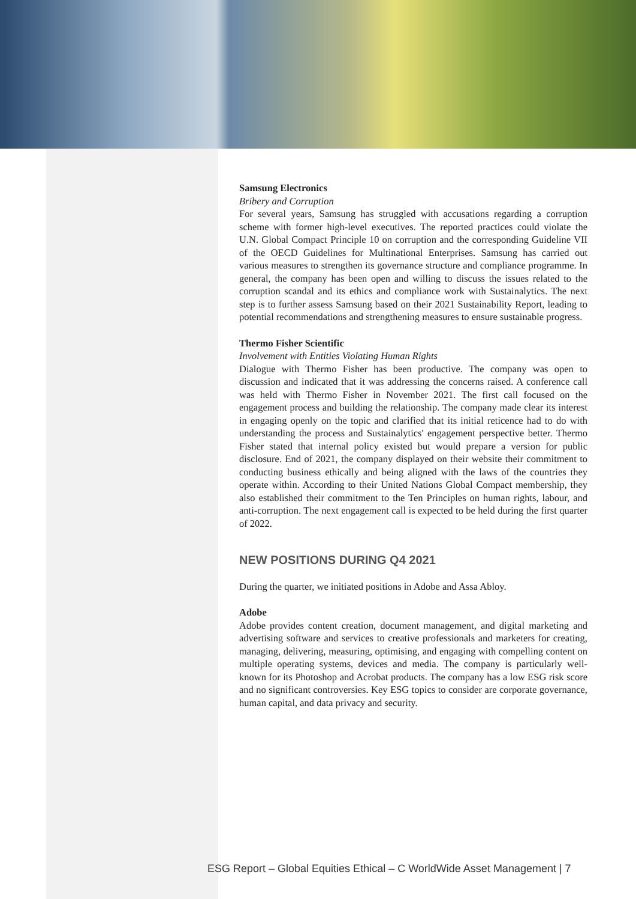Samsung Electronics
Bribery and Corruption
For several years, Samsung has struggled with accusations regarding a corruption scheme with former high-level executives. The reported practices could violate the U.N. Global Compact Principle 10 on corruption and the corresponding Guideline VII of the OECD Guidelines for Multinational Enterprises. Samsung has carried out various measures to strengthen its governance structure and compliance programme. In general, the company has been open and willing to discuss the issues related to the corruption scandal and its ethics and compliance work with Sustainalytics. The next step is to further assess Samsung based on their 2021 Sustainability Report, leading to potential recommendations and strengthening measures to ensure sustainable progress.
Thermo Fisher Scientific
Involvement with Entities Violating Human Rights
Dialogue with Thermo Fisher has been productive. The company was open to discussion and indicated that it was addressing the concerns raised. A conference call was held with Thermo Fisher in November 2021. The first call focused on the engagement process and building the relationship. The company made clear its interest in engaging openly on the topic and clarified that its initial reticence had to do with understanding the process and Sustainalytics' engagement perspective better. Thermo Fisher stated that internal policy existed but would prepare a version for public disclosure. End of 2021, the company displayed on their website their commitment to conducting business ethically and being aligned with the laws of the countries they operate within. According to their United Nations Global Compact membership, they also established their commitment to the Ten Principles on human rights, labour, and anti-corruption. The next engagement call is expected to be held during the first quarter of 2022.
NEW POSITIONS DURING Q4 2021
During the quarter, we initiated positions in Adobe and Assa Abloy.
Adobe
Adobe provides content creation, document management, and digital marketing and advertising software and services to creative professionals and marketers for creating, managing, delivering, measuring, optimising, and engaging with compelling content on multiple operating systems, devices and media. The company is particularly well-known for its Photoshop and Acrobat products. The company has a low ESG risk score and no significant controversies. Key ESG topics to consider are corporate governance, human capital, and data privacy and security.
ESG Report – Global Equities Ethical – C WorldWide Asset Management | 7